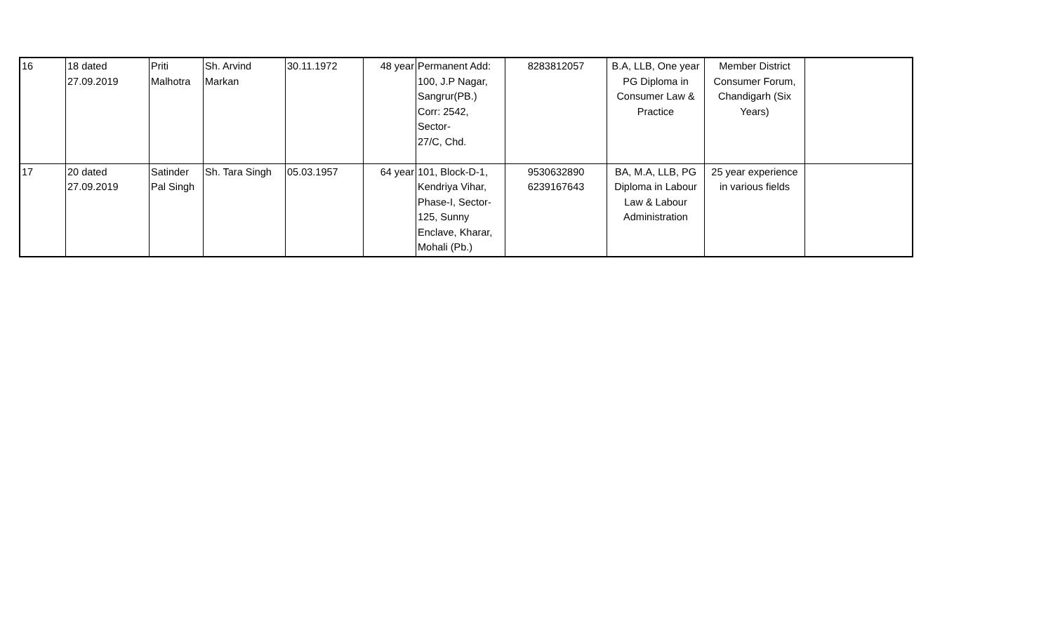| 16 | 18 dated 27.09.2019 | Priti Malhotra | Sh. Arvind Markan | 30.11.1972 | 48 year | Permanent Add: 100, J.P Nagar, Sangrur(PB.) Corr: 2542, Sector- 27/C, Chd. | 8283812057 | B.A, LLB, One year PG Diploma in Consumer Law & Practice | Member District Consumer Forum, Chandigarh (Six Years) | |
| 17 | 20 dated 27.09.2019 | Satinder Pal Singh | Sh. Tara Singh | 05.03.1957 | 64 year | 101, Block-D-1, Kendriya Vihar, Phase-I, Sector- 125, Sunny Enclave, Kharar, Mohali (Pb.) | 9530632890 6239167643 | BA, M.A, LLB, PG Diploma in Labour Law & Labour Administration | 25 year experience in various fields | |